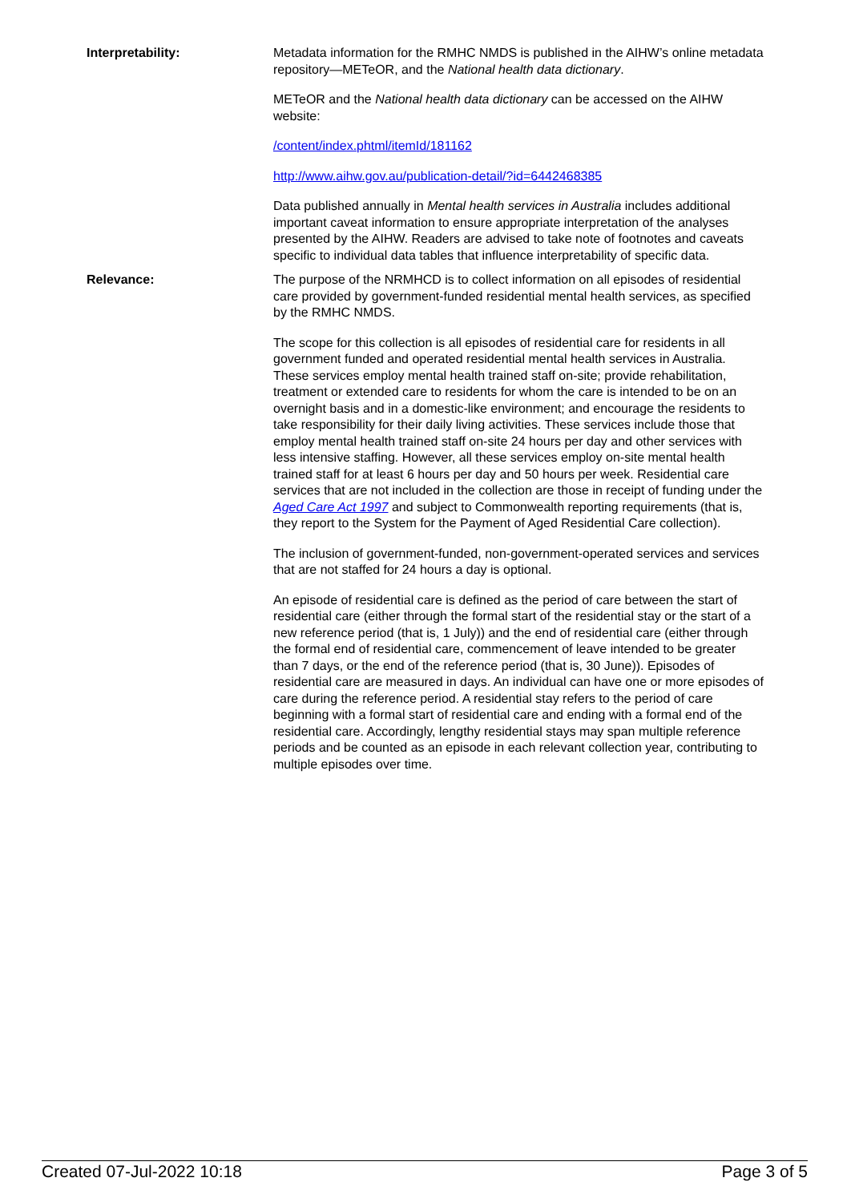Interpretability: Metadata information for the RMHC NMDS is published in the AIHW’s online metadata repository—METeOR, and the National health data dictionary.
METeOR and the National health data dictionary can be accessed on the AIHW website:
/content/index.phtml/itemId/181162
http://www.aihw.gov.au/publication-detail/?id=6442468385
Data published annually in Mental health services in Australia includes additional important caveat information to ensure appropriate interpretation of the analyses presented by the AIHW. Readers are advised to take note of footnotes and caveats specific to individual data tables that influence interpretability of specific data.
Relevance: The purpose of the NRMHCD is to collect information on all episodes of residential care provided by government-funded residential mental health services, as specified by the RMHC NMDS.
The scope for this collection is all episodes of residential care for residents in all government funded and operated residential mental health services in Australia. These services employ mental health trained staff on-site; provide rehabilitation, treatment or extended care to residents for whom the care is intended to be on an overnight basis and in a domestic-like environment; and encourage the residents to take responsibility for their daily living activities. These services include those that employ mental health trained staff on-site 24 hours per day and other services with less intensive staffing. However, all these services employ on-site mental health trained staff for at least 6 hours per day and 50 hours per week. Residential care services that are not included in the collection are those in receipt of funding under the Aged Care Act 1997 and subject to Commonwealth reporting requirements (that is, they report to the System for the Payment of Aged Residential Care collection).
The inclusion of government-funded, non-government-operated services and services that are not staffed for 24 hours a day is optional.
An episode of residential care is defined as the period of care between the start of residential care (either through the formal start of the residential stay or the start of a new reference period (that is, 1 July)) and the end of residential care (either through the formal end of residential care, commencement of leave intended to be greater than 7 days, or the end of the reference period (that is, 30 June)). Episodes of residential care are measured in days. An individual can have one or more episodes of care during the reference period. A residential stay refers to the period of care beginning with a formal start of residential care and ending with a formal end of the residential care. Accordingly, lengthy residential stays may span multiple reference periods and be counted as an episode in each relevant collection year, contributing to multiple episodes over time.
Created 07-Jul-2022 10:18 Page 3 of 5